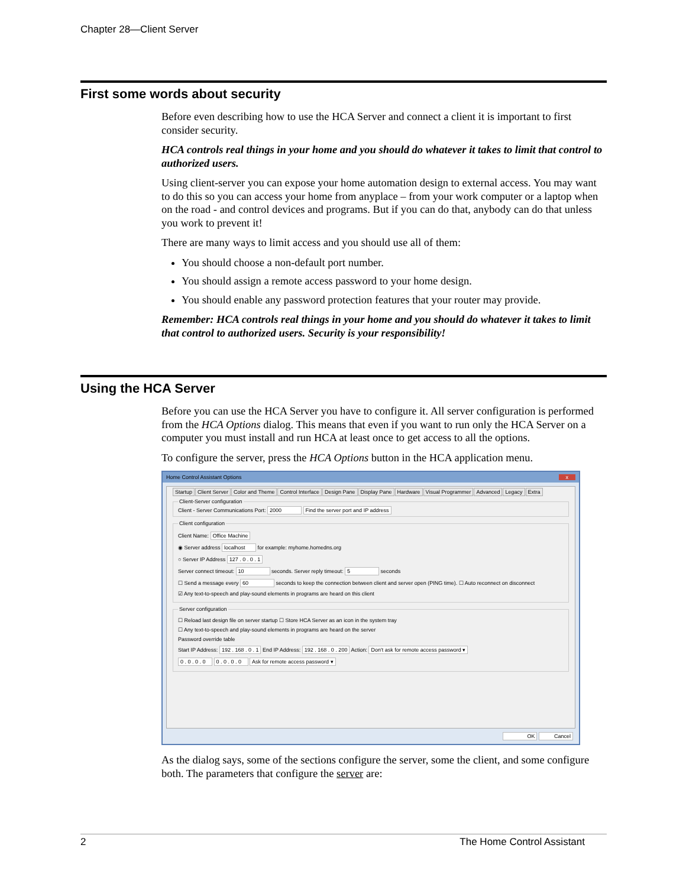Chapter 28—Client Server
First some words about security
Before even describing how to use the HCA Server and connect a client it is important to first consider security.
HCA controls real things in your home and you should do whatever it takes to limit that control to authorized users.
Using client-server you can expose your home automation design to external access. You may want to do this so you can access your home from anyplace – from your work computer or a laptop when on the road - and control devices and programs. But if you can do that, anybody can do that unless you work to prevent it!
There are many ways to limit access and you should use all of them:
You should choose a non-default port number.
You should assign a remote access password to your home design.
You should enable any password protection features that your router may provide.
Remember: HCA controls real things in your home and you should do whatever it takes to limit that control to authorized users. Security is your responsibility!
Using the HCA Server
Before you can use the HCA Server you have to configure it. All server configuration is performed from the HCA Options dialog. This means that even if you want to run only the HCA Server on a computer you must install and run HCA at least once to get access to all the options.
To configure the server, press the HCA Options button in the HCA application menu.
Home Control Assistant Options x
Startup Client Server Color and Theme Control Interface Design Pane Display Pane Hardware Visual Programmer Advanced Legacy Extra
Client-Server configurationClient - Server Communications Port: 2000 Find the server port and IP address Client configuration
Client Name: Office Machine
◉ Server address localhost for example: myhome.homedns.org
○ Server IP Address 127 . 0 . 0 . 1
Server connect timeout: 10 seconds. Server reply timeout: 5 seconds
☐ Send a message every 60 seconds to keep the connection between client and server open (PING time). ☐ Auto reconnect on disconnect
☑ Any text-to-speech and play-sound elements in programs are heard on this client
Server configuration
☐ Reload last design file on server startup ☐ Store HCA Server as an icon in the system tray
☐ Any text-to-speech and play-sound elements in programs are heard on the server
Password override table
Start IP Address: 192 . 168 . 0 . 1 End IP Address: 192 . 168 . 0 . 200 Action: Don't ask for remote access password ▾
0 . 0 . 0 . 0 0 . 0 . 0 . 0 Ask for remote access password ▾
OK Cancel
As the dialog says, some of the sections configure the server, some the client, and some configure both. The parameters that configure the server are:
2 The Home Control Assistant